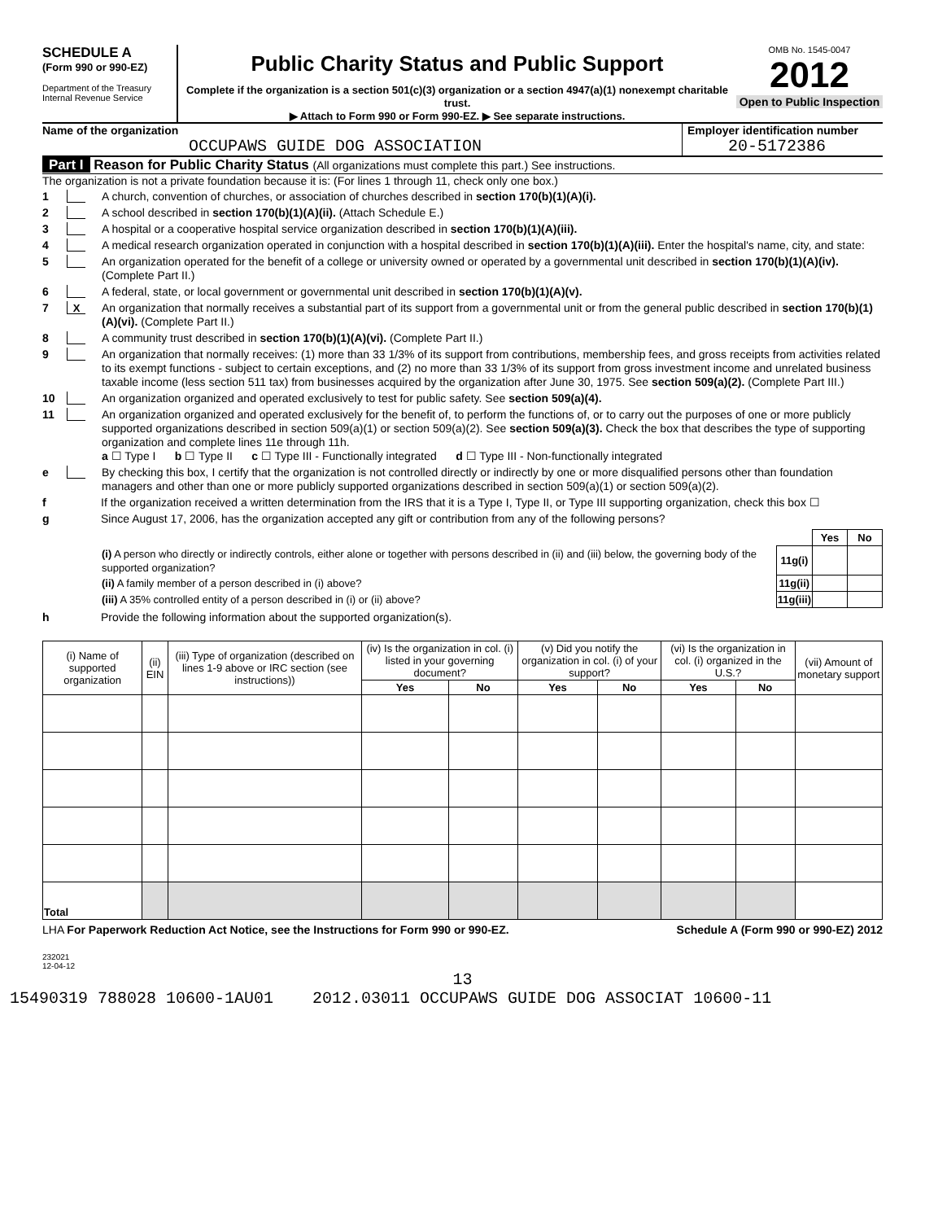SCHEDULE A
(Form 990 or 990-EZ)
Department of the Treasury
Internal Revenue Service
Public Charity Status and Public Support
Complete if the organization is a section 501(c)(3) organization or a section 4947(a)(1) nonexempt charitable trust.
▶ Attach to Form 990 or Form 990-EZ. ▶ See separate instructions.
OMB No. 1545-0047
2012
Open to Public Inspection
Name of the organization
OCCUPAWS GUIDE DOG ASSOCIATION
Employer identification number
20-5172386
Part I Reason for Public Charity Status (All organizations must complete this part.) See instructions.
The organization is not a private foundation because it is: (For lines 1 through 11, check only one box.)
1 A church, convention of churches, or association of churches described in section 170(b)(1)(A)(i).
2 A school described in section 170(b)(1)(A)(ii). (Attach Schedule E.)
3 A hospital or a cooperative hospital service organization described in section 170(b)(1)(A)(iii).
4 A medical research organization operated in conjunction with a hospital described in section 170(b)(1)(A)(iii). Enter the hospital's name, city, and state:
5 An organization operated for the benefit of a college or university owned or operated by a governmental unit described in section 170(b)(1)(A)(iv). (Complete Part II.)
6 A federal, state, or local government or governmental unit described in section 170(b)(1)(A)(v).
7 X An organization that normally receives a substantial part of its support from a governmental unit or from the general public described in section 170(b)(1)(A)(vi). (Complete Part II.)
8 A community trust described in section 170(b)(1)(A)(vi). (Complete Part II.)
9 An organization that normally receives: (1) more than 33 1/3% of its support from contributions, membership fees, and gross receipts from activities related to its exempt functions - subject to certain exceptions, and (2) no more than 33 1/3% of its support from gross investment income and unrelated business taxable income (less section 511 tax) from businesses acquired by the organization after June 30, 1975. See section 509(a)(2). (Complete Part III.)
10 An organization organized and operated exclusively to test for public safety. See section 509(a)(4).
11 An organization organized and operated exclusively for the benefit of, to perform the functions of, or to carry out the purposes of one or more publicly supported organizations described in section 509(a)(1) or section 509(a)(2). See section 509(a)(3). Check the box that describes the type of supporting organization and complete lines 11e through 11h.
a ☐ Type I b ☐ Type II c ☐ Type III - Functionally integrated d ☐ Type III - Non-functionally integrated
e By checking this box, I certify that the organization is not controlled directly or indirectly by one or more disqualified persons other than foundation managers and other than one or more publicly supported organizations described in section 509(a)(1) or section 509(a)(2).
f If the organization received a written determination from the IRS that it is a Type I, Type II, or Type III supporting organization, check this box ☐
g Since August 17, 2006, has the organization accepted any gift or contribution from any of the following persons?
| | | Yes | No |
| (i) A person who directly or indirectly controls, either alone or together with persons described in (ii) and (iii) below, the governing body of the supported organization? | 11g(i) | | |
| (ii) A family member of a person described in (i) above? | 11g(ii) | | |
| (iii) A 35% controlled entity of a person described in (i) or (ii) above? | 11g(iii) | | |
h Provide the following information about the supported organization(s).
| (i) Name of supported organization | (ii) EIN | (iii) Type of organization (described on lines 1-9 above or IRC section (see instructions)) | (iv) Is the organization in col. (i) listed in your governing document? | | (v) Did you notify the organization in col. (i) of your support? | | (vi) Is the organization in col. (i) organized in the U.S.? | | (vii) Amount of monetary support |
| --- | --- | --- | --- | --- | --- | --- | --- | --- | --- |
| | | | Yes | No | Yes | No | Yes | No | |
| Total | | | | | | | | | |
LHA For Paperwork Reduction Act Notice, see the Instructions for Form 990 or 990-EZ. Schedule A (Form 990 or 990-EZ) 2012
232021
12-04-12
13
15490319 788028 10600-1AU01 2012.03011 OCCUPAWS GUIDE DOG ASSOCIAT 10600-11